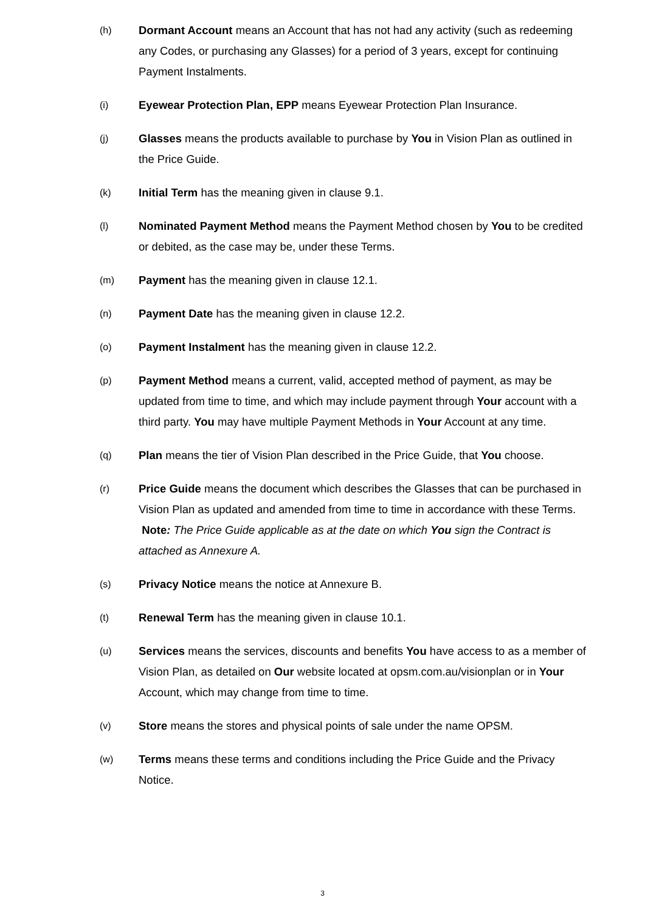(h)
Dormant Account means an Account that has not had any activity (such as redeeming any Codes, or purchasing any Glasses) for a period of 3 years, except for continuing Payment Instalments.
(i)
Eyewear Protection Plan, EPP means Eyewear Protection Plan Insurance.
(j)
Glasses means the products available to purchase by You in Vision Plan as outlined in the Price Guide.
(k)
Initial Term has the meaning given in clause 9.1.
(l)
Nominated Payment Method means the Payment Method chosen by You to be credited or debited, as the case may be, under these Terms.
(m)
Payment has the meaning given in clause 12.1.
(n)
Payment Date has the meaning given in clause 12.2.
(o)
Payment Instalment has the meaning given in clause 12.2.
(p)
Payment Method means a current, valid, accepted method of payment, as may be updated from time to time, and which may include payment through Your account with a third party. You may have multiple Payment Methods in Your Account at any time.
(q)
Plan means the tier of Vision Plan described in the Price Guide, that You choose.
(r)
Price Guide means the document which describes the Glasses that can be purchased in Vision Plan as updated and amended from time to time in accordance with these Terms. Note: The Price Guide applicable as at the date on which You sign the Contract is attached as Annexure A.
(s)
Privacy Notice means the notice at Annexure B.
(t)
Renewal Term has the meaning given in clause 10.1.
(u)
Services means the services, discounts and benefits You have access to as a member of Vision Plan, as detailed on Our website located at opsm.com.au/visionplan or in Your Account, which may change from time to time.
(v)
Store means the stores and physical points of sale under the name OPSM.
(w)
Terms means these terms and conditions including the Price Guide and the Privacy Notice.
3